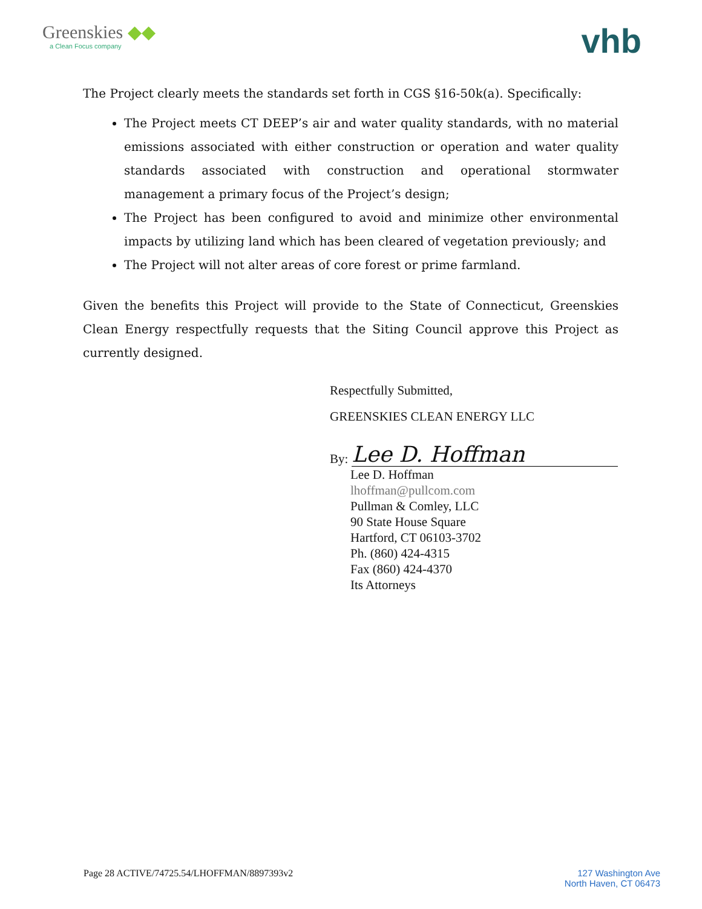Greenskies ◆◆
a Clean Focus company
vhb
The Project clearly meets the standards set forth in CGS §16-50k(a). Specifically:
The Project meets CT DEEP’s air and water quality standards, with no material emissions associated with either construction or operation and water quality standards associated with construction and operational stormwater management a primary focus of the Project’s design;
The Project has been configured to avoid and minimize other environmental impacts by utilizing land which has been cleared of vegetation previously; and
The Project will not alter areas of core forest or prime farmland.
Given the benefits this Project will provide to the State of Connecticut, Greenskies Clean Energy respectfully requests that the Siting Council approve this Project as currently designed.
Respectfully Submitted,
GREENSKIES CLEAN ENERGY LLC
By:
Lee D. Hoffman
Lee D. Hoffman
lhoffman@pullcom.com
Pullman & Comley, LLC
90 State House Square
Hartford, CT 06103-3702
Ph. (860) 424-4315
Fax (860) 424-4370
Its Attorneys
Page 28 ACTIVE/74725.54/LHOFFMAN/8897393v2
127 Washington Ave
North Haven, CT 06473